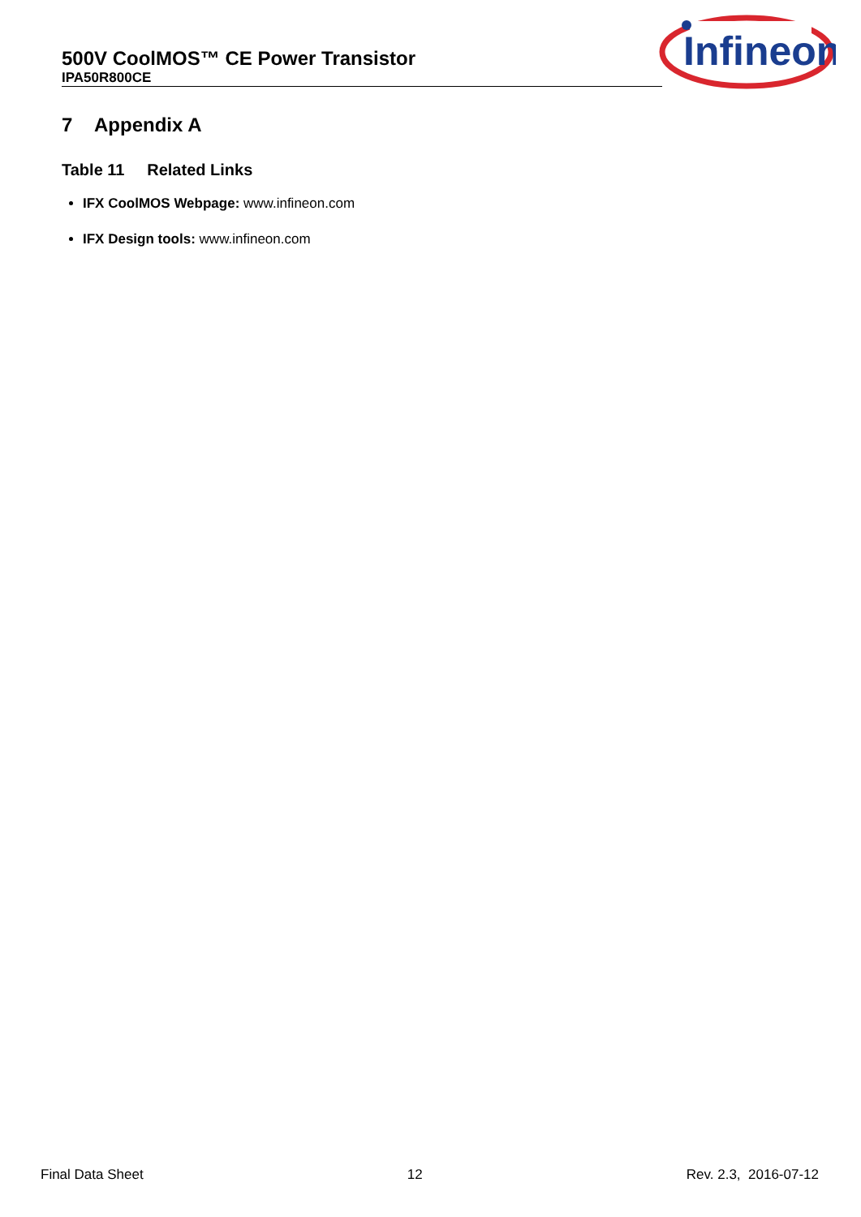500V CoolMOS™ CE Power Transistor
IPA50R800CE
Infineon
7 Appendix A
Table 11 Related Links
IFX CoolMOS Webpage: www.infineon.com
IFX Design tools: www.infineon.com
Final Data Sheet 12 Rev. 2.3, 2016-07-12